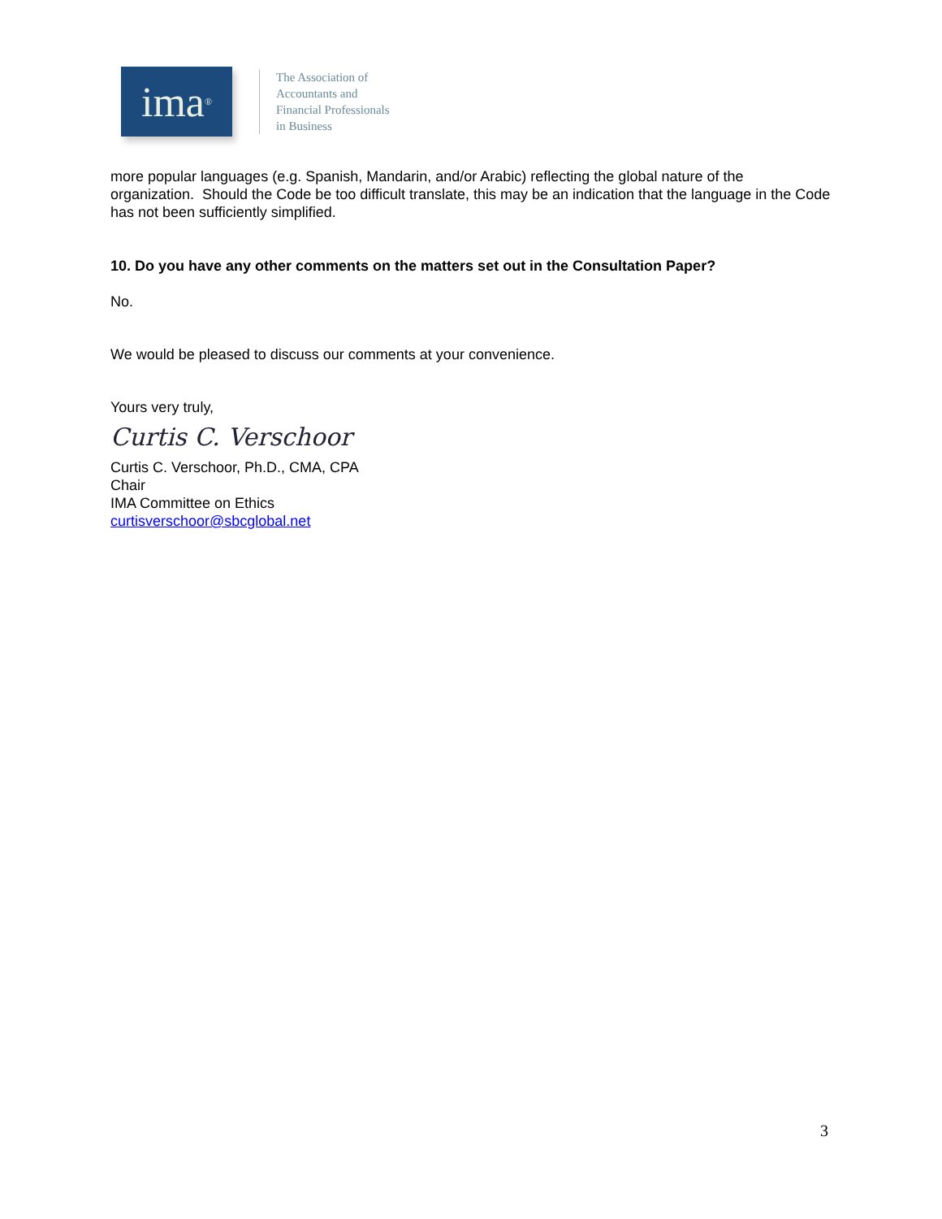ima<sup>®</sup>
The Association of
Accountants and
Financial Professionals
in Business
more popular languages (e.g. Spanish, Mandarin, and/or Arabic) reflecting the global nature of the organization. Should the Code be too difficult translate, this may be an indication that the language in the Code has not been sufficiently simplified.
10. Do you have any other comments on the matters set out in the Consultation Paper?
No.
We would be pleased to discuss our comments at your convenience.
Yours very truly,
Curtis C. Verschoor
Curtis C. Verschoor, Ph.D., CMA, CPA
Chair
IMA Committee on Ethics
curtisverschoor@sbcglobal.net
3